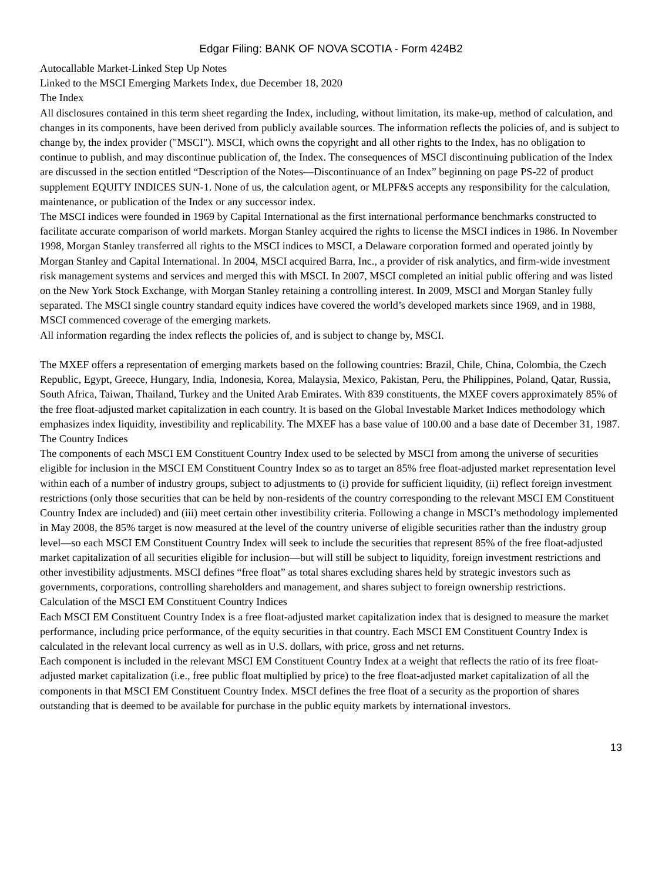Edgar Filing: BANK OF NOVA SCOTIA - Form 424B2
Autocallable Market-Linked Step Up Notes
Linked to the MSCI Emerging Markets Index, due December 18, 2020
The Index
All disclosures contained in this term sheet regarding the Index, including, without limitation, its make-up, method of calculation, and changes in its components, have been derived from publicly available sources. The information reflects the policies of, and is subject to change by, the index provider ("MSCI"). MSCI, which owns the copyright and all other rights to the Index, has no obligation to continue to publish, and may discontinue publication of, the Index. The consequences of MSCI discontinuing publication of the Index are discussed in the section entitled “Description of the Notes—Discontinuance of an Index” beginning on page PS-22 of product supplement EQUITY INDICES SUN-1. None of us, the calculation agent, or MLPF&S accepts any responsibility for the calculation, maintenance, or publication of the Index or any successor index.
The MSCI indices were founded in 1969 by Capital International as the first international performance benchmarks constructed to facilitate accurate comparison of world markets. Morgan Stanley acquired the rights to license the MSCI indices in 1986. In November 1998, Morgan Stanley transferred all rights to the MSCI indices to MSCI, a Delaware corporation formed and operated jointly by Morgan Stanley and Capital International. In 2004, MSCI acquired Barra, Inc., a provider of risk analytics, and firm-wide investment risk management systems and services and merged this with MSCI. In 2007, MSCI completed an initial public offering and was listed on the New York Stock Exchange, with Morgan Stanley retaining a controlling interest. In 2009, MSCI and Morgan Stanley fully separated. The MSCI single country standard equity indices have covered the world’s developed markets since 1969, and in 1988, MSCI commenced coverage of the emerging markets.
All information regarding the index reflects the policies of, and is subject to change by, MSCI.
The MXEF offers a representation of emerging markets based on the following countries: Brazil, Chile, China, Colombia, the Czech Republic, Egypt, Greece, Hungary, India, Indonesia, Korea, Malaysia, Mexico, Pakistan, Peru, the Philippines, Poland, Qatar, Russia, South Africa, Taiwan, Thailand, Turkey and the United Arab Emirates. With 839 constituents, the MXEF covers approximately 85% of the free float-adjusted market capitalization in each country. It is based on the Global Investable Market Indices methodology which emphasizes index liquidity, investibility and replicability. The MXEF has a base value of 100.00 and a base date of December 31, 1987.
The Country Indices
The components of each MSCI EM Constituent Country Index used to be selected by MSCI from among the universe of securities eligible for inclusion in the MSCI EM Constituent Country Index so as to target an 85% free float-adjusted market representation level within each of a number of industry groups, subject to adjustments to (i) provide for sufficient liquidity, (ii) reflect foreign investment restrictions (only those securities that can be held by non-residents of the country corresponding to the relevant MSCI EM Constituent Country Index are included) and (iii) meet certain other investibility criteria. Following a change in MSCI’s methodology implemented in May 2008, the 85% target is now measured at the level of the country universe of eligible securities rather than the industry group level—so each MSCI EM Constituent Country Index will seek to include the securities that represent 85% of the free float-adjusted market capitalization of all securities eligible for inclusion—but will still be subject to liquidity, foreign investment restrictions and other investibility adjustments. MSCI defines “free float” as total shares excluding shares held by strategic investors such as governments, corporations, controlling shareholders and management, and shares subject to foreign ownership restrictions.
Calculation of the MSCI EM Constituent Country Indices
Each MSCI EM Constituent Country Index is a free float-adjusted market capitalization index that is designed to measure the market performance, including price performance, of the equity securities in that country. Each MSCI EM Constituent Country Index is calculated in the relevant local currency as well as in U.S. dollars, with price, gross and net returns.
Each component is included in the relevant MSCI EM Constituent Country Index at a weight that reflects the ratio of its free float-adjusted market capitalization (i.e., free public float multiplied by price) to the free float-adjusted market capitalization of all the components in that MSCI EM Constituent Country Index. MSCI defines the free float of a security as the proportion of shares outstanding that is deemed to be available for purchase in the public equity markets by international investors.
13